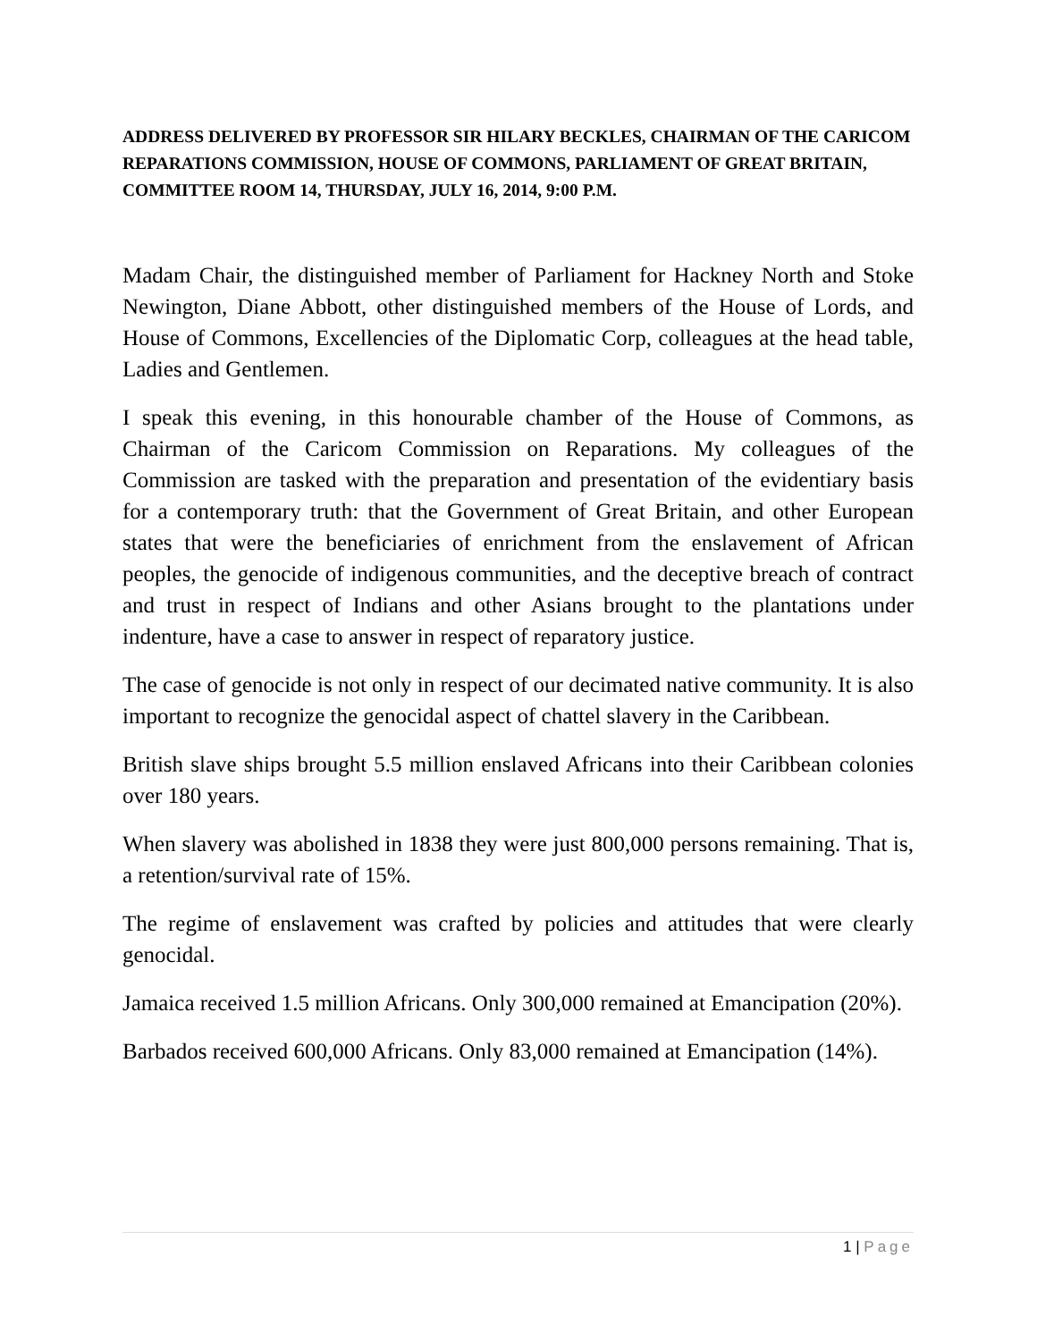ADDRESS DELIVERED BY PROFESSOR SIR HILARY BECKLES, CHAIRMAN OF THE CARICOM REPARATIONS COMMISSION, HOUSE OF COMMONS, PARLIAMENT OF GREAT BRITAIN, COMMITTEE ROOM 14, THURSDAY, JULY 16, 2014, 9:00 P.M.
Madam Chair, the distinguished member of Parliament for Hackney North and Stoke Newington, Diane Abbott, other distinguished members of the House of Lords, and House of Commons, Excellencies of the Diplomatic Corp, colleagues at the head table, Ladies and Gentlemen.
I speak this evening, in this honourable chamber of the House of Commons, as Chairman of the Caricom Commission on Reparations. My colleagues of the Commission are tasked with the preparation and presentation of the evidentiary basis for a contemporary truth: that the Government of Great Britain, and other European states that were the beneficiaries of enrichment from the enslavement of African peoples, the genocide of indigenous communities, and the deceptive breach of contract and trust in respect of Indians and other Asians brought to the plantations under indenture, have a case to answer in respect of reparatory justice.
The case of genocide is not only in respect of our decimated native community. It is also important to recognize the genocidal aspect of chattel slavery in the Caribbean.
British slave ships brought 5.5 million enslaved Africans into their Caribbean colonies over 180 years.
When slavery was abolished in 1838 they were just 800,000 persons remaining. That is, a retention/survival rate of 15%.
The regime of enslavement was crafted by policies and attitudes that were clearly genocidal.
Jamaica received 1.5 million Africans. Only 300,000 remained at Emancipation (20%).
Barbados received 600,000 Africans. Only 83,000 remained at Emancipation (14%).
1 | Page